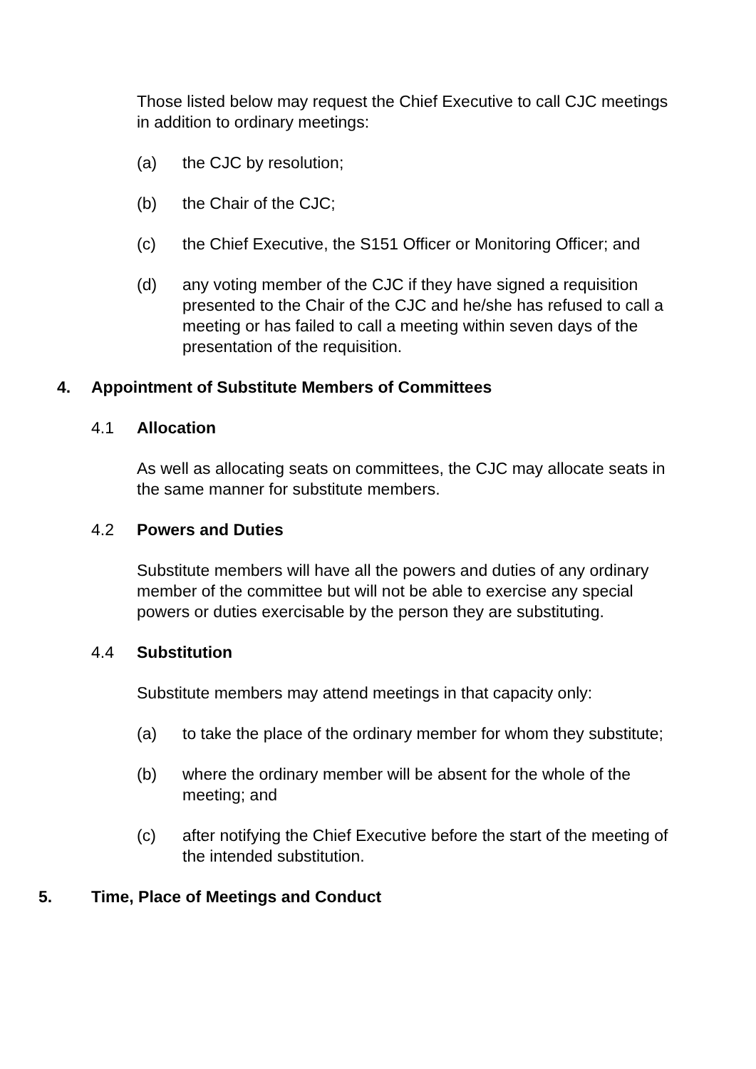Those listed below may request the Chief Executive to call CJC meetings in addition to ordinary meetings:
(a) the CJC by resolution;
(b) the Chair of the CJC;
(c) the Chief Executive, the S151 Officer or Monitoring Officer; and
(d) any voting member of the CJC if they have signed a requisition presented to the Chair of the CJC and he/she has refused to call a meeting or has failed to call a meeting within seven days of the presentation of the requisition.
4. Appointment of Substitute Members of Committees
4.1 Allocation
As well as allocating seats on committees, the CJC may allocate seats in the same manner for substitute members.
4.2 Powers and Duties
Substitute members will have all the powers and duties of any ordinary member of the committee but will not be able to exercise any special powers or duties exercisable by the person they are substituting.
4.4 Substitution
Substitute members may attend meetings in that capacity only:
(a) to take the place of the ordinary member for whom they substitute;
(b) where the ordinary member will be absent for the whole of the meeting; and
(c) after notifying the Chief Executive before the start of the meeting of the intended substitution.
5. Time, Place of Meetings and Conduct